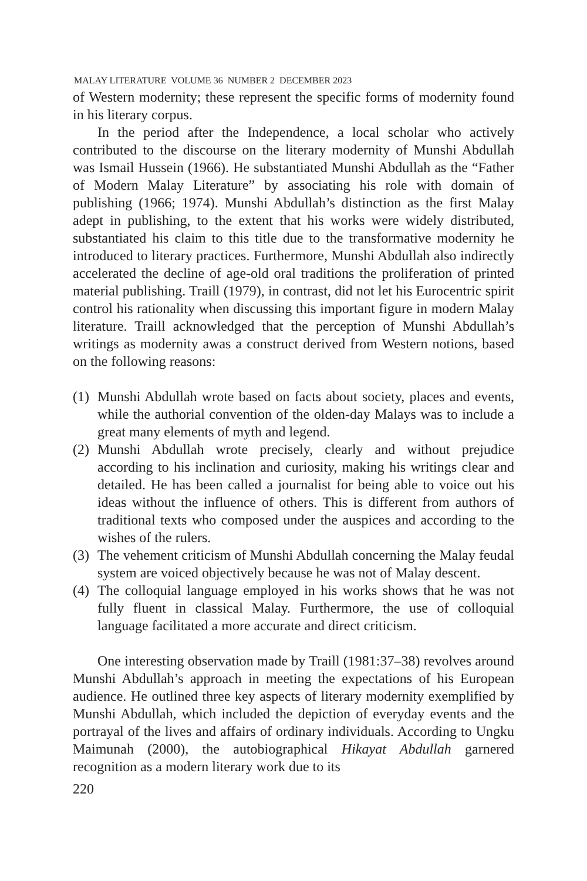MALAY LITERATURE VOLUME 36 NUMBER 2 DECEMBER 2023
of Western modernity; these represent the specific forms of modernity found in his literary corpus.
In the period after the Independence, a local scholar who actively contributed to the discourse on the literary modernity of Munshi Abdullah was Ismail Hussein (1966). He substantiated Munshi Abdullah as the “Father of Modern Malay Literature” by associating his role with domain of publishing (1966; 1974). Munshi Abdullah’s distinction as the first Malay adept in publishing, to the extent that his works were widely distributed, substantiated his claim to this title due to the transformative modernity he introduced to literary practices. Furthermore, Munshi Abdullah also indirectly accelerated the decline of age-old oral traditions the proliferation of printed material publishing. Traill (1979), in contrast, did not let his Eurocentric spirit control his rationality when discussing this important figure in modern Malay literature. Traill acknowledged that the perception of Munshi Abdullah’s writings as modernity awas a construct derived from Western notions, based on the following reasons:
(1) Munshi Abdullah wrote based on facts about society, places and events, while the authorial convention of the olden-day Malays was to include a great many elements of myth and legend.
(2) Munshi Abdullah wrote precisely, clearly and without prejudice according to his inclination and curiosity, making his writings clear and detailed. He has been called a journalist for being able to voice out his ideas without the influence of others. This is different from authors of traditional texts who composed under the auspices and according to the wishes of the rulers.
(3) The vehement criticism of Munshi Abdullah concerning the Malay feudal system are voiced objectively because he was not of Malay descent.
(4) The colloquial language employed in his works shows that he was not fully fluent in classical Malay. Furthermore, the use of colloquial language facilitated a more accurate and direct criticism.
One interesting observation made by Traill (1981:37–38) revolves around Munshi Abdullah’s approach in meeting the expectations of his European audience. He outlined three key aspects of literary modernity exemplified by Munshi Abdullah, which included the depiction of everyday events and the portrayal of the lives and affairs of ordinary individuals. According to Ungku Maimunah (2000), the autobiographical Hikayat Abdullah garnered recognition as a modern literary work due to its
220